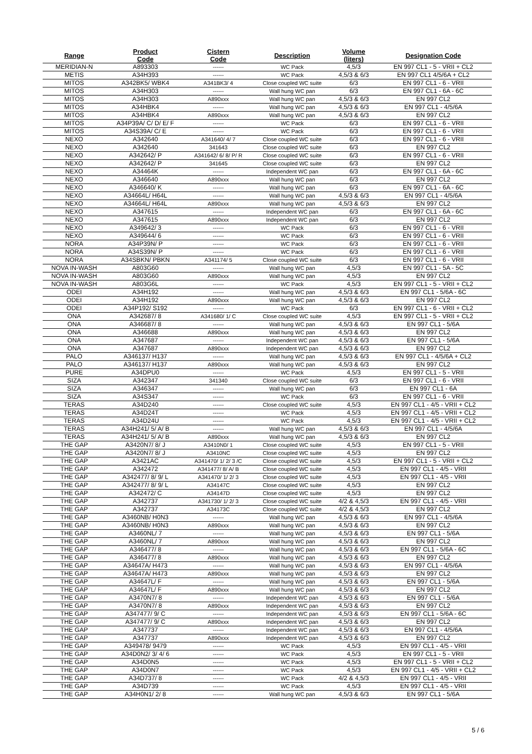| Range | Product Code | Cistern Code | Description | Volume (liters) | Designation Code |
| --- | --- | --- | --- | --- | --- |
| MERIDIAN-N | A893303 | ------ | WC Pack | 4,5/3 | EN 997 CL1 - 5 - VRII + CL2 |
| METIS | A34H393 | ------ | WC Pack | 4,5/3 & 6/3 | EN 997 CL1 4/5/6A + CL2 |
| MITOS | A342BK5/ WBK4 | A341BK3/ 4 | Close coupled WC suite | 6/3 | EN 997 CL1 - 6 - VRII |
| MITOS | A34H303 | ------ | Wall hung WC pan | 6/3 | EN 997 CL1 - 6A - 6C |
| MITOS | A34H303 | A890xxx | Wall hung WC pan | 4,5/3 & 6/3 | EN 997 CL2 |
| MITOS | A34HBK4 | ------ | Wall hung WC pan | 4,5/3 & 6/3 | EN 997 CL1 - 4/5/6A |
| MITOS | A34HBK4 | A890xxx | Wall hung WC pan | 4,5/3 & 6/3 | EN 997 CL2 |
| MITOS | A34P39A/ C/ D/ E/ F | ------ | WC Pack | 6/3 | EN 997 CL1 - 6 - VRII |
| MITOS | A34S39A/ C/ E | ------ | WC Pack | 6/3 | EN 997 CL1 - 6 - VRII |
| NEXO | A342640 | A341640/ 4/ 7 | Close coupled WC suite | 6/3 | EN 997 CL1 - 6 - VRII |
| NEXO | A342640 | 341643 | Close coupled WC suite | 6/3 | EN 997 CL2 |
| NEXO | A342642/ P | A341642/ 6/ 8/ P/ R | Close coupled WC suite | 6/3 | EN 997 CL1 - 6 - VRII |
| NEXO | A342642/ P | 341645 | Close coupled WC suite | 6/3 | EN 997 CL2 |
| NEXO | A34464K | ------ | Independent WC pan | 6/3 | EN 997 CL1 - 6A - 6C |
| NEXO | A346640 | A890xxx | Wall hung WC pan | 6/3 | EN 997 CL2 |
| NEXO | A346640/ K | ------ | Wall hung WC pan | 6/3 | EN 997 CL1 - 6A - 6C |
| NEXO | A34664L/ H64L | ------ | Wall hung WC pan | 4,5/3 & 6/3 | EN 997 CL1 - 4/5/6A |
| NEXO | A34664L/ H64L | A890xxx | Wall hung WC pan | 4,5/3 & 6/3 | EN 997 CL2 |
| NEXO | A347615 | ------ | Independent WC pan | 6/3 | EN 997 CL1 - 6A - 6C |
| NEXO | A347615 | A890xxx | Independent WC pan | 6/3 | EN 997 CL2 |
| NEXO | A349642/ 3 | ------ | WC Pack | 6/3 | EN 997 CL1 - 6 - VRII |
| NEXO | A349644/ 6 | ------ | WC Pack | 6/3 | EN 997 CL1 - 6 - VRII |
| NORA | A34P39N/ P | ------ | WC Pack | 6/3 | EN 997 CL1 - 6 - VRII |
| NORA | A34S39N/ P | ------ | WC Pack | 6/3 | EN 997 CL1 - 6 - VRII |
| NORA | A34SBKN/ PBKN | A341174/ 5 | Close coupled WC suite | 6/3 | EN 997 CL1 - 6 - VRII |
| NOVA IN-WASH | A803G60 | ------ | Wall hung WC pan | 4,5/3 | EN 997 CL1 - 5A - 5C |
| NOVA IN-WASH | A803G60 | A890xxx | Wall hung WC pan | 4,5/3 | EN 997 CL2 |
| NOVA IN-WASH | A803G6L | ------ | WC Pack | 4,5/3 | EN 997 CL1 - 5 - VRII + CL2 |
| ODEI | A34H192 | ------ | Wall hung WC pan | 4,5/3 & 6/3 | EN 997 CL1 - 5/6A - 6C |
| ODEI | A34H192 | A890xxx | Wall hung WC pan | 4,5/3 & 6/3 | EN 997 CL2 |
| ODEI | A34P192/ S192 | ------ | WC Pack | 6/3 | EN 997 CL1 - 6 - VRII + CL2 |
| ONA | A342687/ 8 | A341680/ 1/ C | Close coupled WC suite | 4,5/3 | EN 997 CL1 - 5 - VRII + CL2 |
| ONA | A346687/ 8 | ------ | Wall hung WC pan | 4,5/3 & 6/3 | EN 997 CL1 - 5/6A |
| ONA | A346688 | A890xxx | Wall hung WC pan | 4,5/3 & 6/3 | EN 997 CL2 |
| ONA | A347687 | ------ | Independent WC pan | 4,5/3 & 6/3 | EN 997 CL1 - 5/6A |
| ONA | A347687 | A890xxx | Independent WC pan | 4,5/3 & 6/3 | EN 997 CL2 |
| PALO | A346137/ H137 | ------ | Wall hung WC pan | 4,5/3 & 6/3 | EN 997 CL1 - 4/5/6A + CL2 |
| PALO | A346137/ H137 | A890xxx | Wall hung WC pan | 4,5/3 & 6/3 | EN 997 CL2 |
| PURE | A34DPU0 | ------ | WC Pack | 4,5/3 | EN 997 CL1 - 5 - VRII |
| SIZA | A342347 | 341340 | Close coupled WC suite | 6/3 | EN 997 CL1 - 6 - VRII |
| SIZA | A346347 | ------ | Wall hung WC pan | 6/3 | EN 997 CL1 - 6A |
| SIZA | A34S347 | ------ | WC Pack | 6/3 | EN 997 CL1 - 6 - VRII |
| TERAS | A34D240 | ------ | Close coupled WC suite | 4,5/3 | EN 997 CL1 - 4/5 - VRII + CL2 |
| TERAS | A34D24T | ------ | WC Pack | 4,5/3 | EN 997 CL1 - 4/5 - VRII + CL2 |
| TERAS | A34D24U | ------ | WC Pack | 4,5/3 | EN 997 CL1 - 4/5 - VRII + CL2 |
| TERAS | A34H241/ 5/ A/ B | ------ | Wall hung WC pan | 4,5/3 & 6/3 | EN 997 CL1 - 4/5/6A |
| TERAS | A34H241/ 5/ A/ B | A890xxx | Wall hung WC pan | 4,5/3 & 6/3 | EN 997 CL2 |
| THE GAP | A3420N7/ 8/ J | A3410N0/ 1 | Close coupled WC suite | 4,5/3 | EN 997 CL1 - 5 - VRII |
| THE GAP | A3420N7/ 8/ J | A3410NC | Close coupled WC suite | 4,5/3 | EN 997 CL2 |
| THE GAP | A3421AC | A341470/ 1/ 2/ 3 /C | Close coupled WC suite | 4,5/3 | EN 997 CL1 - 5 - VRII + CL2 |
| THE GAP | A342472 | A341477/ 8/ A/ B | Close coupled WC suite | 4,5/3 | EN 997 CL1 - 4/5 - VRII |
| THE GAP | A342477/ 8/ 9/ L | A341470/ 1/ 2/ 3 | Close coupled WC suite | 4,5/3 | EN 997 CL1 - 4/5 - VRII |
| THE GAP | A342477/ 8/ 9/ L | A34147C | Close coupled WC suite | 4,5/3 | EN 997 CL2 |
| THE GAP | A342472/ C | A34147D | Close coupled WC suite | 4,5/3 | EN 997 CL2 |
| THE GAP | A342737 | A341730/ 1/ 2/ 3 | Close coupled WC suite | 4/2 & 4,5/3 | EN 997 CL1 - 4/5 - VRII |
| THE GAP | A342737 | A34173C | Close coupled WC suite | 4/2 & 4,5/3 | EN 997 CL2 |
| THE GAP | A3460NB/ H0N3 | ------ | Wall hung WC pan | 4,5/3 & 6/3 | EN 997 CL1 - 4/5/6A |
| THE GAP | A3460NB/ H0N3 | A890xxx | Wall hung WC pan | 4,5/3 & 6/3 | EN 997 CL2 |
| THE GAP | A3460NL/ 7 | ------ | Wall hung WC pan | 4,5/3 & 6/3 | EN 997 CL1 - 5/6A |
| THE GAP | A3460NL/ 7 | A890xxx | Wall hung WC pan | 4,5/3 & 6/3 | EN 997 CL2 |
| THE GAP | A346477/ 8 | ------ | Wall hung WC pan | 4,5/3 & 6/3 | EN 997 CL1 - 5/6A - 6C |
| THE GAP | A346477/ 8 | A890xxx | Wall hung WC pan | 4,5/3 & 6/3 | EN 997 CL2 |
| THE GAP | A34647A/ H473 | ------ | Wall hung WC pan | 4,5/3 & 6/3 | EN 997 CL1 - 4/5/6A |
| THE GAP | A34647A/ H473 | A890xxx | Wall hung WC pan | 4,5/3 & 6/3 | EN 997 CL2 |
| THE GAP | A34647L/ F | ------ | Wall hung WC pan | 4,5/3 & 6/3 | EN 997 CL1 - 5/6A |
| THE GAP | A34647L/ F | A890xxx | Wall hung WC pan | 4,5/3 & 6/3 | EN 997 CL2 |
| THE GAP | A3470N7/ 8 | ------ | Independent WC pan | 4,5/3 & 6/3 | EN 997 CL1 - 5/6A |
| THE GAP | A3470N7/ 8 | A890xxx | Independent WC pan | 4,5/3 & 6/3 | EN 997 CL2 |
| THE GAP | A347477/ 9/ C | ------ | Independent WC pan | 4,5/3 & 6/3 | EN 997 CL1 - 5/6A - 6C |
| THE GAP | A347477/ 9/ C | A890xxx | Independent WC pan | 4,5/3 & 6/3 | EN 997 CL2 |
| THE GAP | A347737 | ------ | Independent WC pan | 4,5/3 & 6/3 | EN 997 CL1 - 4/5/6A |
| THE GAP | A347737 | A890xxx | Independent WC pan | 4,5/3 & 6/3 | EN 997 CL2 |
| THE GAP | A349478/ 9479 | ------ | WC Pack | 4,5/3 | EN 997 CL1 - 4/5 - VRII |
| THE GAP | A34D0N2/ 3/ 4/ 6 | ------ | WC Pack | 4,5/3 | EN 997 CL1 - 5 - VRII |
| THE GAP | A34D0N5 | ------ | WC Pack | 4,5/3 | EN 997 CL1 - 5 - VRII + CL2 |
| THE GAP | A34D0N7 | ------ | WC Pack | 4,5/3 | EN 997 CL1 - 4/5 - VRII + CL2 |
| THE GAP | A34D737/ 8 | ------ | WC Pack | 4/2 & 4,5/3 | EN 997 CL1 - 4/5 - VRII |
| THE GAP | A34D739 | ------ | WC Pack | 4,5/3 | EN 997 CL1 - 4/5 - VRII |
| THE GAP | A34H0N1/ 2/ 8 | ------ | Wall hung WC pan | 4,5/3 & 6/3 | EN 997 CL1 - 5/6A |
5 / 6